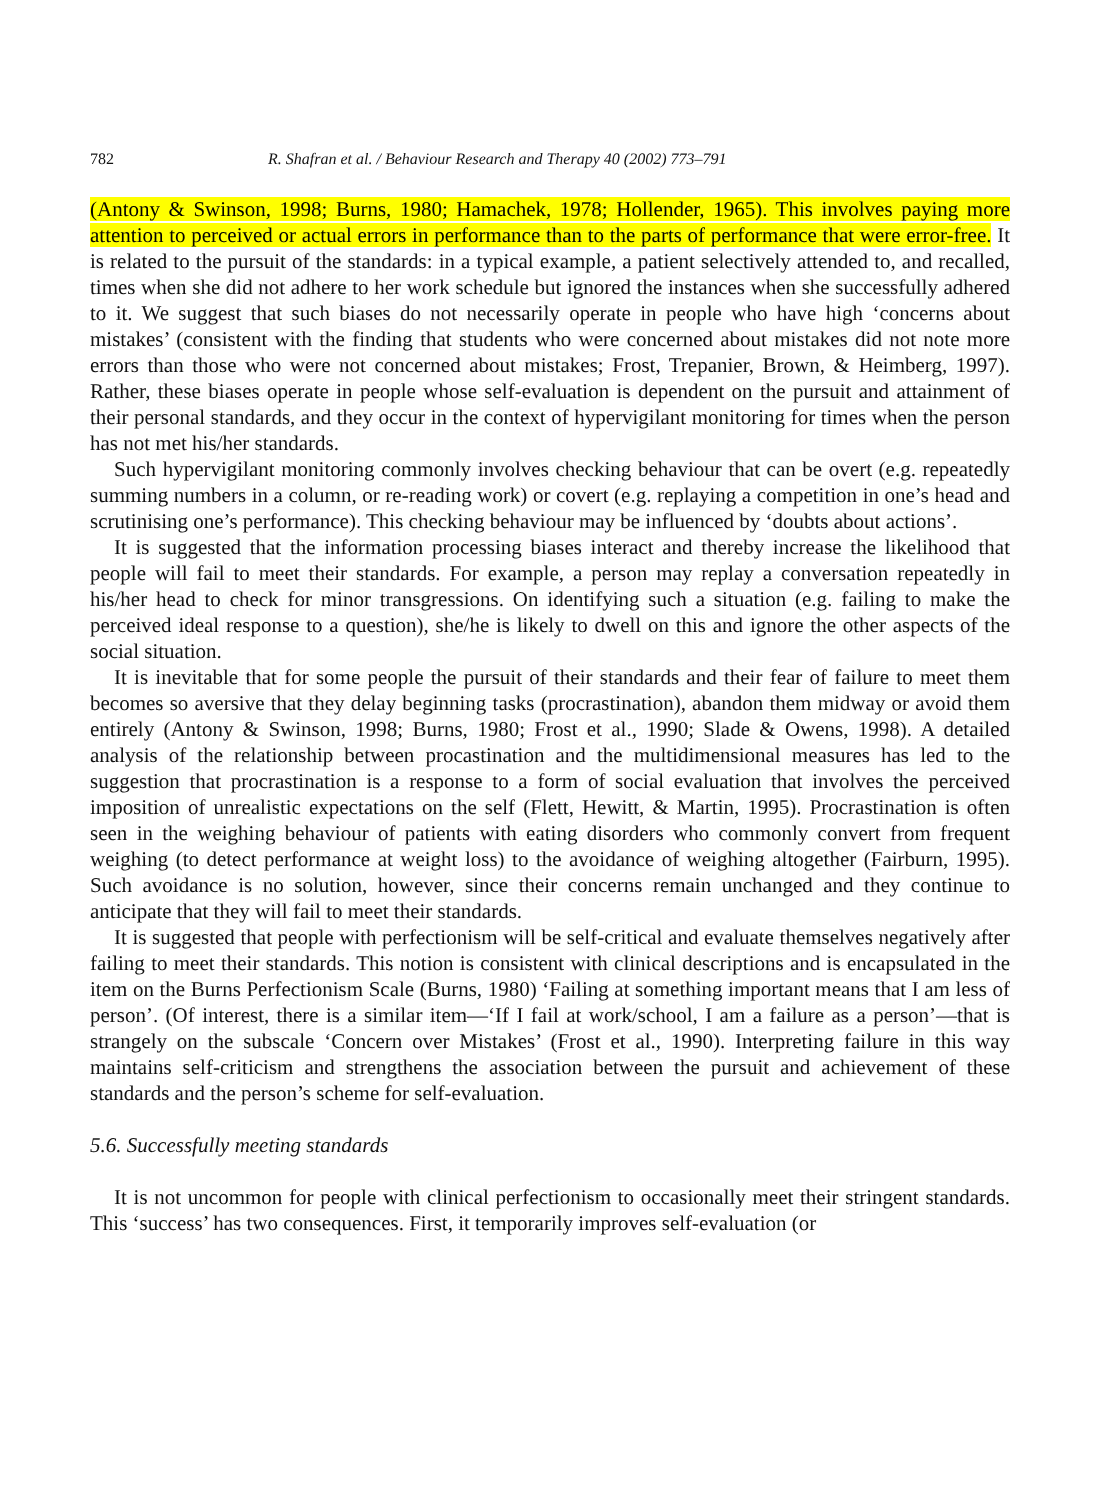782 R. Shafran et al. / Behaviour Research and Therapy 40 (2002) 773–791
(Antony & Swinson, 1998; Burns, 1980; Hamachek, 1978; Hollender, 1965). This involves paying more attention to perceived or actual errors in performance than to the parts of performance that were error-free. It is related to the pursuit of the standards: in a typical example, a patient selectively attended to, and recalled, times when she did not adhere to her work schedule but ignored the instances when she successfully adhered to it. We suggest that such biases do not necessarily operate in people who have high ‘concerns about mistakes’ (consistent with the finding that students who were concerned about mistakes did not note more errors than those who were not concerned about mistakes; Frost, Trepanier, Brown, & Heimberg, 1997). Rather, these biases operate in people whose self-evaluation is dependent on the pursuit and attainment of their personal standards, and they occur in the context of hypervigilant monitoring for times when the person has not met his/her standards.
Such hypervigilant monitoring commonly involves checking behaviour that can be overt (e.g. repeatedly summing numbers in a column, or re-reading work) or covert (e.g. replaying a competition in one’s head and scrutinising one’s performance). This checking behaviour may be influenced by ‘doubts about actions’.
It is suggested that the information processing biases interact and thereby increase the likelihood that people will fail to meet their standards. For example, a person may replay a conversation repeatedly in his/her head to check for minor transgressions. On identifying such a situation (e.g. failing to make the perceived ideal response to a question), she/he is likely to dwell on this and ignore the other aspects of the social situation.
It is inevitable that for some people the pursuit of their standards and their fear of failure to meet them becomes so aversive that they delay beginning tasks (procrastination), abandon them midway or avoid them entirely (Antony & Swinson, 1998; Burns, 1980; Frost et al., 1990; Slade & Owens, 1998). A detailed analysis of the relationship between procastination and the multidimensional measures has led to the suggestion that procrastination is a response to a form of social evaluation that involves the perceived imposition of unrealistic expectations on the self (Flett, Hewitt, & Martin, 1995). Procrastination is often seen in the weighing behaviour of patients with eating disorders who commonly convert from frequent weighing (to detect performance at weight loss) to the avoidance of weighing altogether (Fairburn, 1995). Such avoidance is no solution, however, since their concerns remain unchanged and they continue to anticipate that they will fail to meet their standards.
It is suggested that people with perfectionism will be self-critical and evaluate themselves negatively after failing to meet their standards. This notion is consistent with clinical descriptions and is encapsulated in the item on the Burns Perfectionism Scale (Burns, 1980) ‘Failing at something important means that I am less of person’. (Of interest, there is a similar item—‘If I fail at work/school, I am a failure as a person’—that is strangely on the subscale ‘Concern over Mistakes’ (Frost et al., 1990). Interpreting failure in this way maintains self-criticism and strengthens the association between the pursuit and achievement of these standards and the person’s scheme for self-evaluation.
5.6. Successfully meeting standards
It is not uncommon for people with clinical perfectionism to occasionally meet their stringent standards. This ‘success’ has two consequences. First, it temporarily improves self-evaluation (or